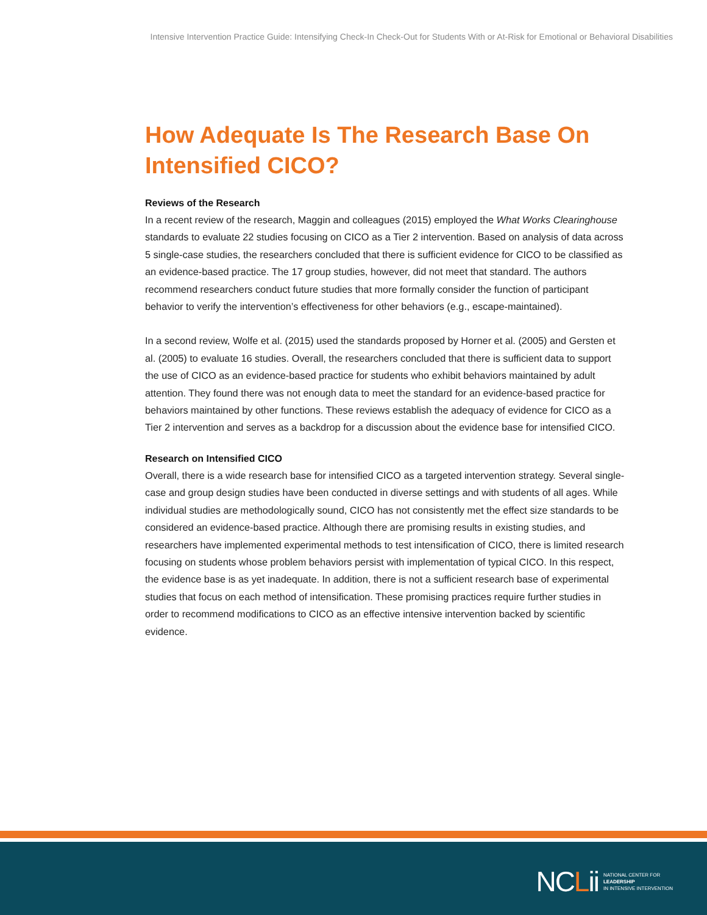Intensive Intervention Practice Guide: Intensifying Check-In Check-Out for Students With or At-Risk for Emotional or Behavioral Disabilities
How Adequate Is The Research Base On Intensified CICO?
Reviews of the Research
In a recent review of the research, Maggin and colleagues (2015) employed the What Works Clearinghouse standards to evaluate 22 studies focusing on CICO as a Tier 2 intervention. Based on analysis of data across 5 single-case studies, the researchers concluded that there is sufficient evidence for CICO to be classified as an evidence-based practice. The 17 group studies, however, did not meet that standard. The authors recommend researchers conduct future studies that more formally consider the function of participant behavior to verify the intervention’s effectiveness for other behaviors (e.g., escape-maintained).
In a second review, Wolfe et al. (2015) used the standards proposed by Horner et al. (2005) and Gersten et al. (2005) to evaluate 16 studies. Overall, the researchers concluded that there is sufficient data to support the use of CICO as an evidence-based practice for students who exhibit behaviors maintained by adult attention. They found there was not enough data to meet the standard for an evidence-based practice for behaviors maintained by other functions. These reviews establish the adequacy of evidence for CICO as a Tier 2 intervention and serves as a backdrop for a discussion about the evidence base for intensified CICO.
Research on Intensified CICO
Overall, there is a wide research base for intensified CICO as a targeted intervention strategy. Several single-case and group design studies have been conducted in diverse settings and with students of all ages. While individual studies are methodologically sound, CICO has not consistently met the effect size standards to be considered an evidence-based practice. Although there are promising results in existing studies, and researchers have implemented experimental methods to test intensification of CICO, there is limited research focusing on students whose problem behaviors persist with implementation of typical CICO. In this respect, the evidence base is as yet inadequate. In addition, there is not a sufficient research base of experimental studies that focus on each method of intensification. These promising practices require further studies in order to recommend modifications to CICO as an effective intensive intervention backed by scientific evidence.
NCLii
NATIONAL CENTER FOR
LEADERSHIP
IN INTENSIVE INTERVENTION